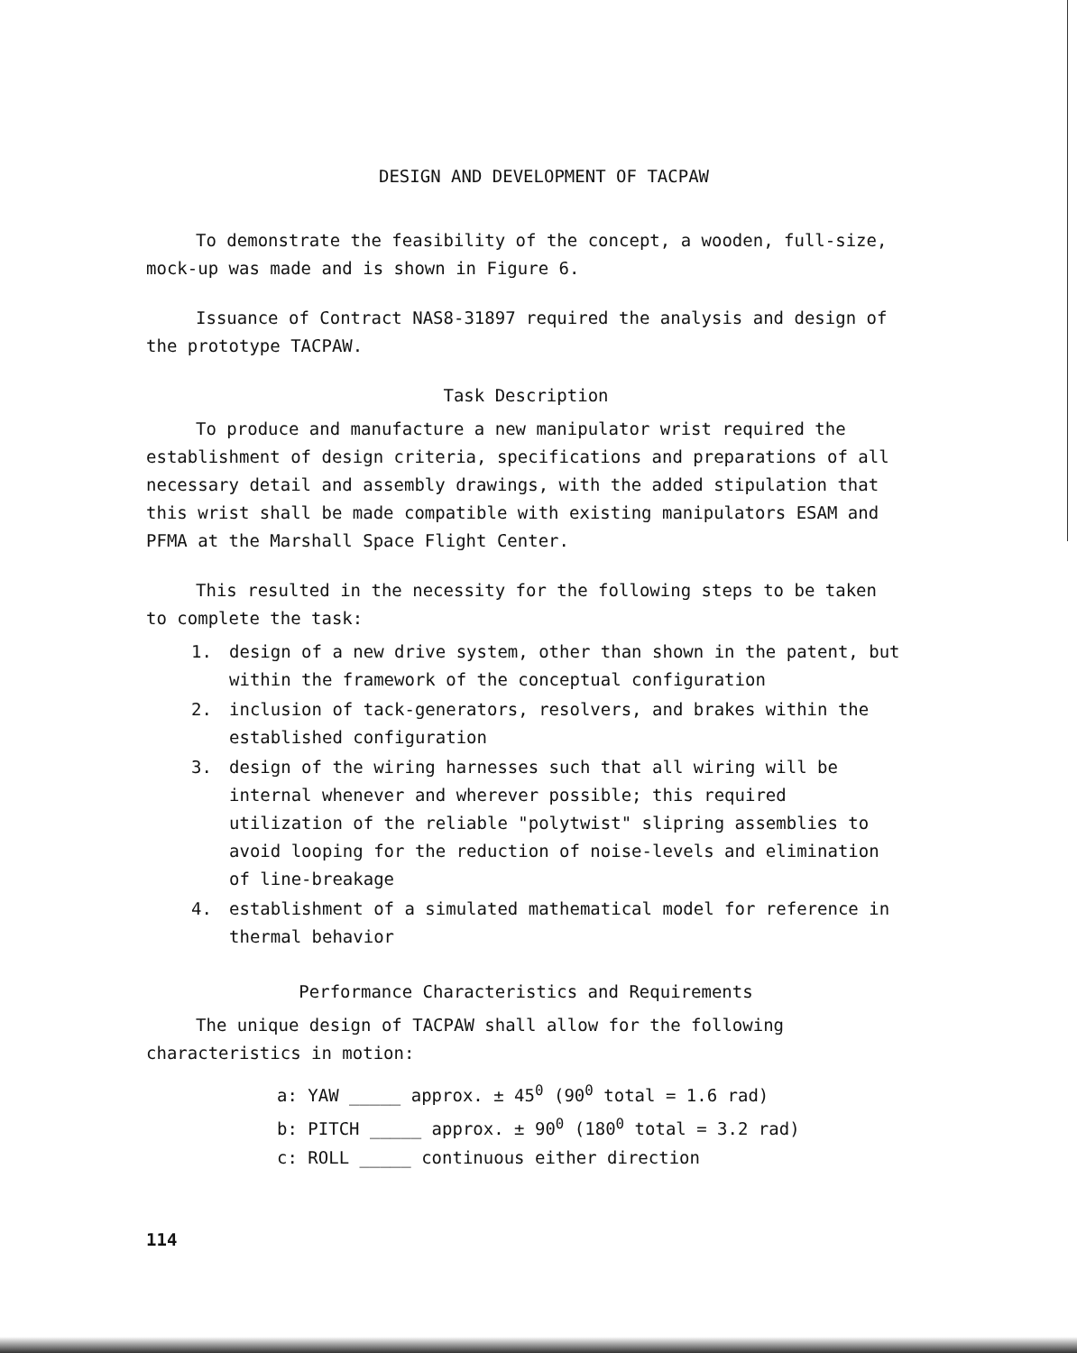DESIGN AND DEVELOPMENT OF TACPAW
To demonstrate the feasibility of the concept, a wooden, full-size, mock-up was made and is shown in Figure 6.
Issuance of Contract NAS8-31897 required the analysis and design of the prototype TACPAW.
Task Description
To produce and manufacture a new manipulator wrist required the establishment of design criteria, specifications and preparations of all necessary detail and assembly drawings, with the added stipulation that this wrist shall be made compatible with existing manipulators ESAM and PFMA at the Marshall Space Flight Center.
This resulted in the necessity for the following steps to be taken to complete the task:
1. design of a new drive system, other than shown in the patent, but within the framework of the conceptual configuration
2. inclusion of tack-generators, resolvers, and brakes within the established configuration
3. design of the wiring harnesses such that all wiring will be internal whenever and wherever possible; this required utilization of the reliable "polytwist" slipring assemblies to avoid looping for the reduction of noise-levels and elimination of line-breakage
4. establishment of a simulated mathematical model for reference in thermal behavior
Performance Characteristics and Requirements
The unique design of TACPAW shall allow for the following characteristics in motion:
a: YAW _____ approx. ± 45<sup>0</sup> (90<sup>0</sup> total = 1.6 rad)
b: PITCH _____ approx. ± 90<sup>0</sup> (180<sup>0</sup> total = 3.2 rad)
c: ROLL _____ continuous either direction
114